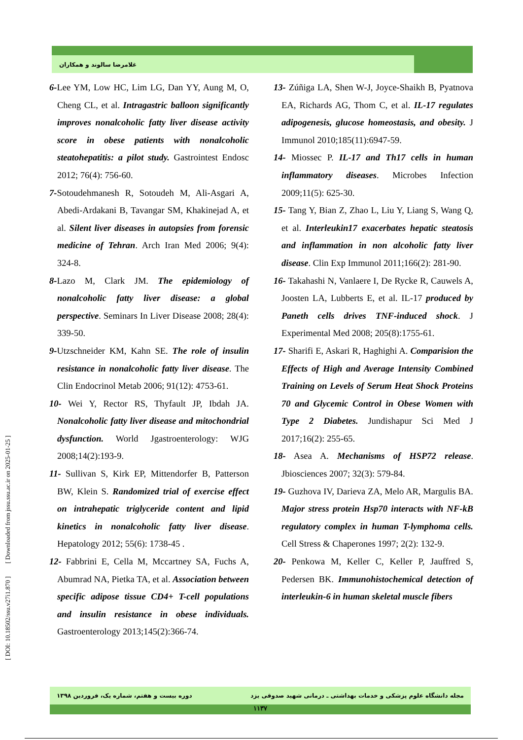غلامرضا سالوند و همکاران
[ DOI: 10.18502/ssu.v27i1.870 ] [ Downloaded from jssu.ssu.ac.ir on 2025-01-25 ]
6-Lee YM, Low HC, Lim LG, Dan YY, Aung M, O, Cheng CL, et al. Intragastric balloon significantly improves nonalcoholic fatty liver disease activity score in obese patients with nonalcoholic steatohepatitis: a pilot study. Gastrointest Endosc 2012; 76(4): 756-60.
7-Sotoudehmanesh R, Sotoudeh M, Ali-Asgari A, Abedi-Ardakani B, Tavangar SM, Khakinejad A, et al. Silent liver diseases in autopsies from forensic medicine of Tehran. Arch Iran Med 2006; 9(4): 324-8.
8-Lazo M, Clark JM. The epidemiology of nonalcoholic fatty liver disease: a global perspective. Seminars In Liver Disease 2008; 28(4): 339-50.
9-Utzschneider KM, Kahn SE. The role of insulin resistance in nonalcoholic fatty liver disease. The Clin Endocrinol Metab 2006; 91(12): 4753-61.
10- Wei Y, Rector RS, Thyfault JP, Ibdah JA. Nonalcoholic fatty liver disease and mitochondrial dysfunction. World Jgastroenterology: WJG 2008;14(2):193-9.
11- Sullivan S, Kirk EP, Mittendorfer B, Patterson BW, Klein S. Randomized trial of exercise effect on intrahepatic triglyceride content and lipid kinetics in nonalcoholic fatty liver disease. Hepatology 2012; 55(6): 1738-45 .
12- Fabbrini E, Cella M, Mccartney SA, Fuchs A, Abumrad NA, Pietka TA, et al. Association between specific adipose tissue CD4+ T-cell populations and insulin resistance in obese individuals. Gastroenterology 2013;145(2):366-74.
13- Zúñiga LA, Shen W-J, Joyce-Shaikh B, Pyatnova EA, Richards AG, Thom C, et al. IL-17 regulates adipogenesis, glucose homeostasis, and obesity. J Immunol 2010;185(11):6947-59.
14- Miossec P. IL-17 and Th17 cells in human inflammatory diseases. Microbes Infection 2009;11(5): 625-30.
15- Tang Y, Bian Z, Zhao L, Liu Y, Liang S, Wang Q, et al. Interleukin17 exacerbates hepatic steatosis and inflammation in non alcoholic fatty liver disease. Clin Exp Immunol 2011;166(2): 281-90.
16- Takahashi N, Vanlaere I, De Rycke R, Cauwels A, Joosten LA, Lubberts E, et al. IL-17 produced by Paneth cells drives TNF-induced shock. J Experimental Med 2008; 205(8):1755-61.
17- Sharifi E, Askari R, Haghighi A. Comparision the Effects of High and Average Intensity Combined Training on Levels of Serum Heat Shock Proteins 70 and Glycemic Control in Obese Women with Type 2 Diabetes. Jundishapur Sci Med J 2017;16(2): 255-65.
18- Asea A. Mechanisms of HSP72 release. Jbiosciences 2007; 32(3): 579-84.
19- Guzhova IV, Darieva ZA, Melo AR, Margulis BA. Major stress protein Hsp70 interacts with NF-kB regulatory complex in human T-lymphoma cells. Cell Stress & Chaperones 1997; 2(2): 132-9.
20- Penkowa M, Keller C, Keller P, Jauffred S, Pedersen BK. Immunohistochemical detection of interleukin-6 in human skeletal muscle fibers
دوره بیست و هفتم، شماره یک، فروردین ۱۳۹۸ مجله دانشگاه علوم پزشکی و خدمات بهداشتی ـ درمانی شهید صدوقی یزد
۱۱۳۷